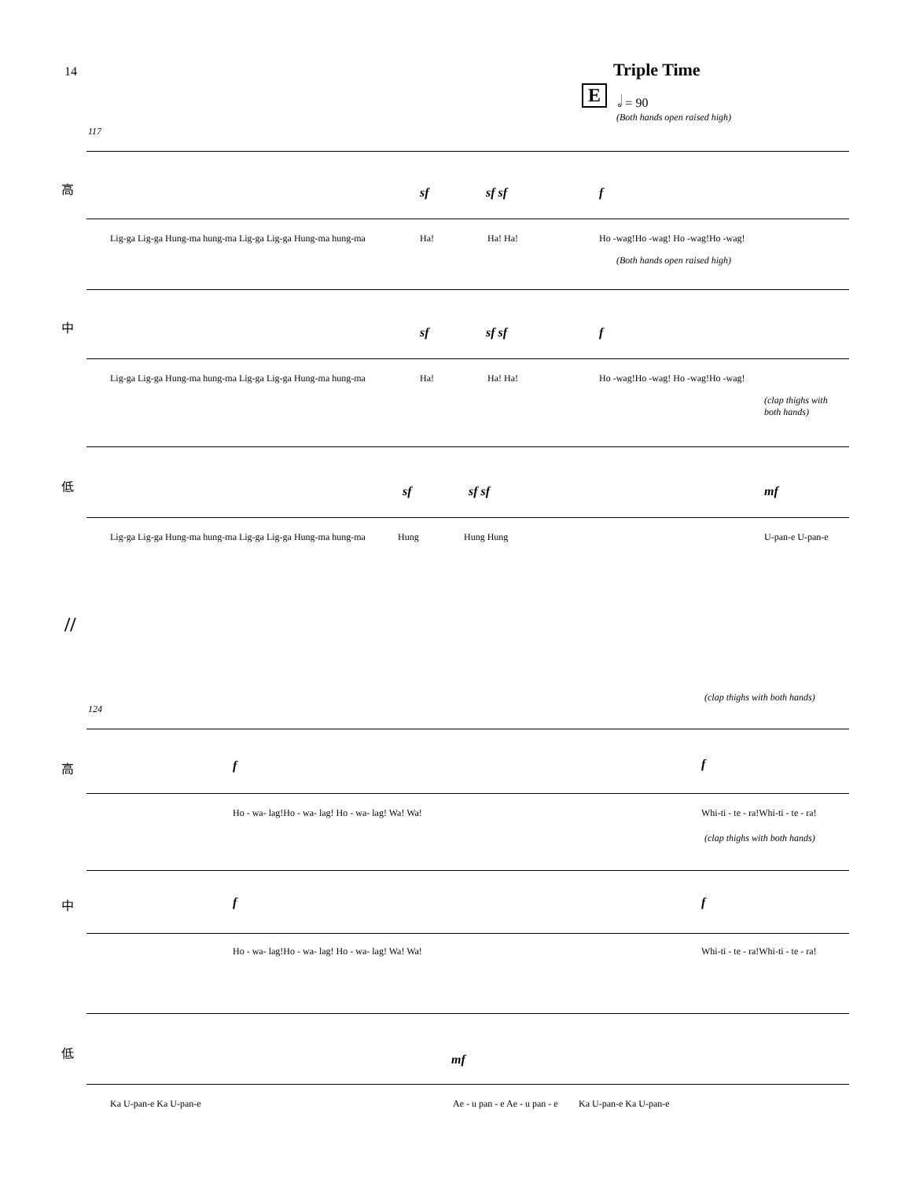14 Triple Time
E 𝅗𝅥 = 90
(Both hands open raised high)
117
高
中
低
sf sf sf f
Lig-ga Lig-ga Hung-ma hung-ma Lig-ga Lig-ga Hung-ma hung-ma Ha! Ha! Ha! Ho -wag!Ho -wag! Ho -wag!Ho -wag!
(Both hands open raised high)
sf sf sf f
Lig-ga Lig-ga Hung-ma hung-ma Lig-ga Lig-ga Hung-ma hung-ma Ha! Ha! Ha! Ho -wag!Ho -wag! Ho -wag!Ho -wag!
(clap thighs with
both hands)
sf sf sf mf
Lig-ga Lig-ga Hung-ma hung-ma Lig-ga Lig-ga Hung-ma hung-ma Hung Hung Hung U-pan-e U-pan-e
//
(clap thighs with both hands)
124
高
中
低
f f
Ho - wa- lag!Ho - wa- lag! Ho - wa- lag! Wa! Wa! Whi-ti - te - ra!Whi-ti - te - ra!
(clap thighs with both hands)
f f
Ho - wa- lag!Ho - wa- lag! Ho - wa- lag! Wa! Wa! Whi-ti - te - ra!Whi-ti - te - ra!
mf
Ka U-pan-e Ka U-pan-e Ae - u pan - e Ae - u pan - e Ka U-pan-e Ka U-pan-e